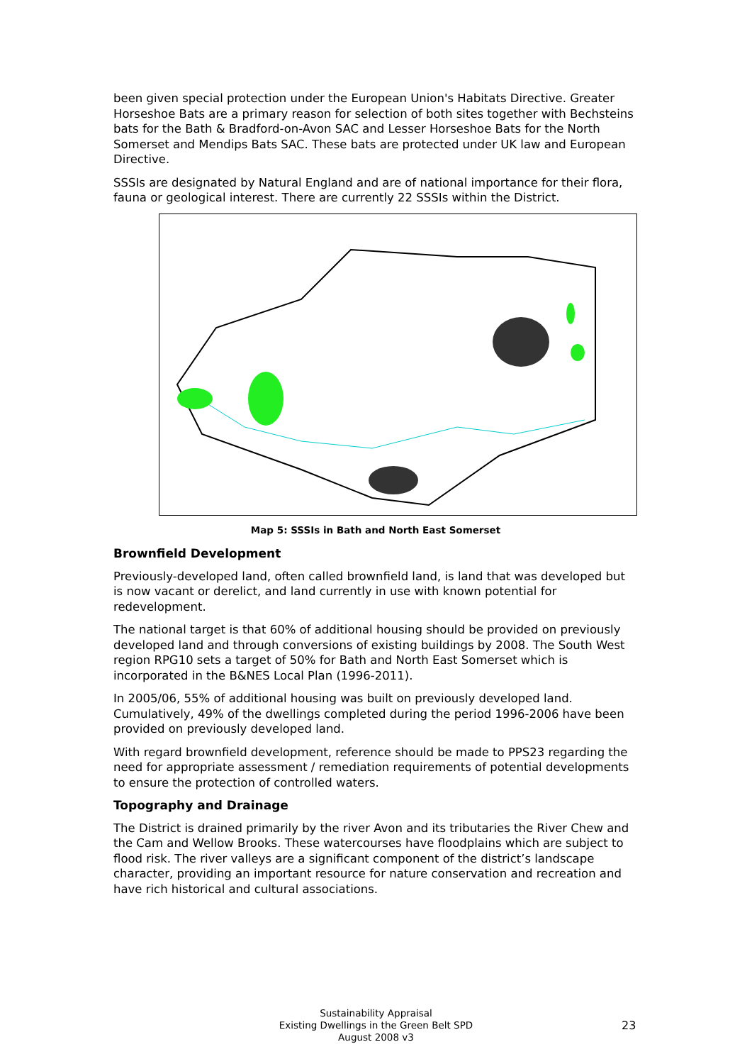been given special protection under the European Union's Habitats Directive. Greater Horseshoe Bats are a primary reason for selection of both sites together with Bechsteins bats for the Bath & Bradford-on-Avon SAC and Lesser Horseshoe Bats for the North Somerset and Mendips Bats SAC. These bats are protected under UK law and European Directive.
SSSIs are designated by Natural England and are of national importance for their flora, fauna or geological interest. There are currently 22 SSSIs within the District.
Map 5: SSSIs in Bath and North East Somerset
Brownfield Development
Previously-developed land, often called brownfield land, is land that was developed but is now vacant or derelict, and land currently in use with known potential for redevelopment.
The national target is that 60% of additional housing should be provided on previously developed land and through conversions of existing buildings by 2008. The South West region RPG10 sets a target of 50% for Bath and North East Somerset which is incorporated in the B&NES Local Plan (1996-2011).
In 2005/06, 55% of additional housing was built on previously developed land. Cumulatively, 49% of the dwellings completed during the period 1996-2006 have been provided on previously developed land.
With regard brownfield development, reference should be made to PPS23 regarding the need for appropriate assessment / remediation requirements of potential developments to ensure the protection of controlled waters.
Topography and Drainage
The District is drained primarily by the river Avon and its tributaries the River Chew and the Cam and Wellow Brooks. These watercourses have floodplains which are subject to flood risk. The river valleys are a significant component of the district’s landscape character, providing an important resource for nature conservation and recreation and have rich historical and cultural associations.
Sustainability Appraisal
Existing Dwellings in the Green Belt SPD
August 2008 v3
23